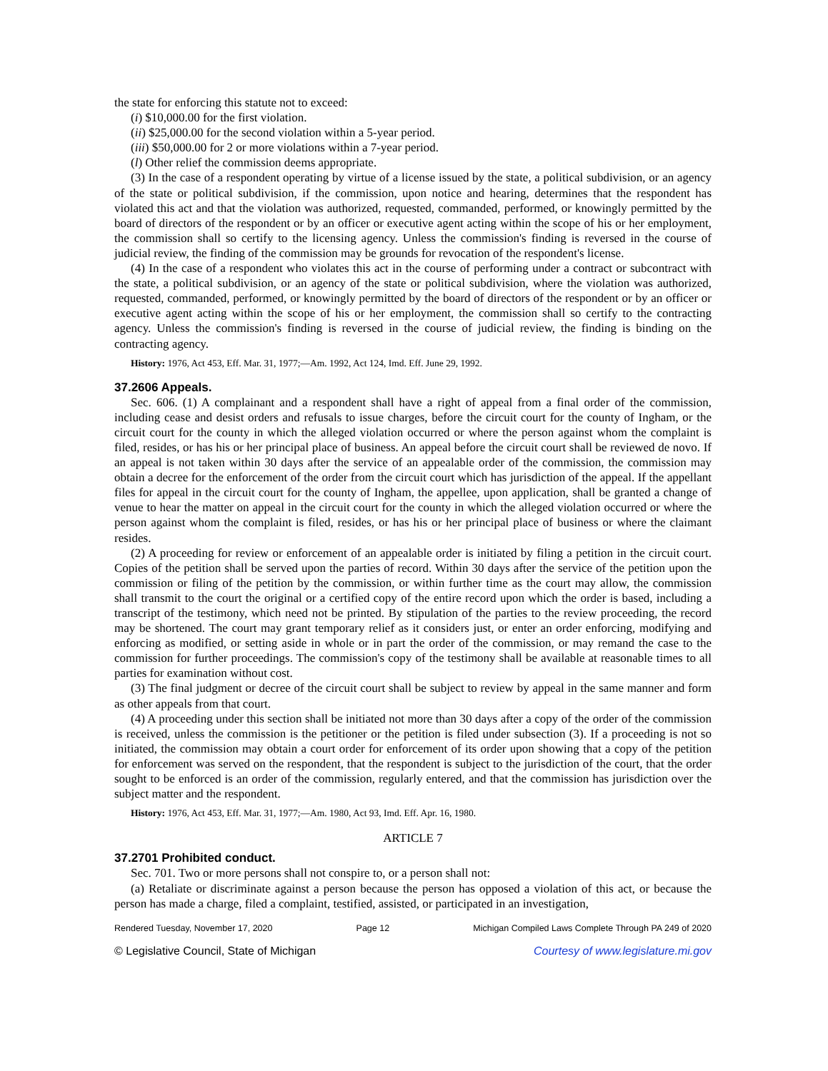the state for enforcing this statute not to exceed:
(i) $10,000.00 for the first violation.
(ii) $25,000.00 for the second violation within a 5-year period.
(iii) $50,000.00 for 2 or more violations within a 7-year period.
(l) Other relief the commission deems appropriate.
(3) In the case of a respondent operating by virtue of a license issued by the state, a political subdivision, or an agency of the state or political subdivision, if the commission, upon notice and hearing, determines that the respondent has violated this act and that the violation was authorized, requested, commanded, performed, or knowingly permitted by the board of directors of the respondent or by an officer or executive agent acting within the scope of his or her employment, the commission shall so certify to the licensing agency. Unless the commission's finding is reversed in the course of judicial review, the finding of the commission may be grounds for revocation of the respondent's license.
(4) In the case of a respondent who violates this act in the course of performing under a contract or subcontract with the state, a political subdivision, or an agency of the state or political subdivision, where the violation was authorized, requested, commanded, performed, or knowingly permitted by the board of directors of the respondent or by an officer or executive agent acting within the scope of his or her employment, the commission shall so certify to the contracting agency. Unless the commission's finding is reversed in the course of judicial review, the finding is binding on the contracting agency.
History: 1976, Act 453, Eff. Mar. 31, 1977;—Am. 1992, Act 124, Imd. Eff. June 29, 1992.
37.2606 Appeals.
Sec. 606. (1) A complainant and a respondent shall have a right of appeal from a final order of the commission, including cease and desist orders and refusals to issue charges, before the circuit court for the county of Ingham, or the circuit court for the county in which the alleged violation occurred or where the person against whom the complaint is filed, resides, or has his or her principal place of business. An appeal before the circuit court shall be reviewed de novo. If an appeal is not taken within 30 days after the service of an appealable order of the commission, the commission may obtain a decree for the enforcement of the order from the circuit court which has jurisdiction of the appeal. If the appellant files for appeal in the circuit court for the county of Ingham, the appellee, upon application, shall be granted a change of venue to hear the matter on appeal in the circuit court for the county in which the alleged violation occurred or where the person against whom the complaint is filed, resides, or has his or her principal place of business or where the claimant resides.
(2) A proceeding for review or enforcement of an appealable order is initiated by filing a petition in the circuit court. Copies of the petition shall be served upon the parties of record. Within 30 days after the service of the petition upon the commission or filing of the petition by the commission, or within further time as the court may allow, the commission shall transmit to the court the original or a certified copy of the entire record upon which the order is based, including a transcript of the testimony, which need not be printed. By stipulation of the parties to the review proceeding, the record may be shortened. The court may grant temporary relief as it considers just, or enter an order enforcing, modifying and enforcing as modified, or setting aside in whole or in part the order of the commission, or may remand the case to the commission for further proceedings. The commission's copy of the testimony shall be available at reasonable times to all parties for examination without cost.
(3) The final judgment or decree of the circuit court shall be subject to review by appeal in the same manner and form as other appeals from that court.
(4) A proceeding under this section shall be initiated not more than 30 days after a copy of the order of the commission is received, unless the commission is the petitioner or the petition is filed under subsection (3). If a proceeding is not so initiated, the commission may obtain a court order for enforcement of its order upon showing that a copy of the petition for enforcement was served on the respondent, that the respondent is subject to the jurisdiction of the court, that the order sought to be enforced is an order of the commission, regularly entered, and that the commission has jurisdiction over the subject matter and the respondent.
History: 1976, Act 453, Eff. Mar. 31, 1977;—Am. 1980, Act 93, Imd. Eff. Apr. 16, 1980.
ARTICLE 7
37.2701 Prohibited conduct.
Sec. 701. Two or more persons shall not conspire to, or a person shall not:
(a) Retaliate or discriminate against a person because the person has opposed a violation of this act, or because the person has made a charge, filed a complaint, testified, assisted, or participated in an investigation,
Rendered Tuesday, November 17, 2020 Page 12 Michigan Compiled Laws Complete Through PA 249 of 2020
© Legislative Council, State of Michigan Courtesy of www.legislature.mi.gov